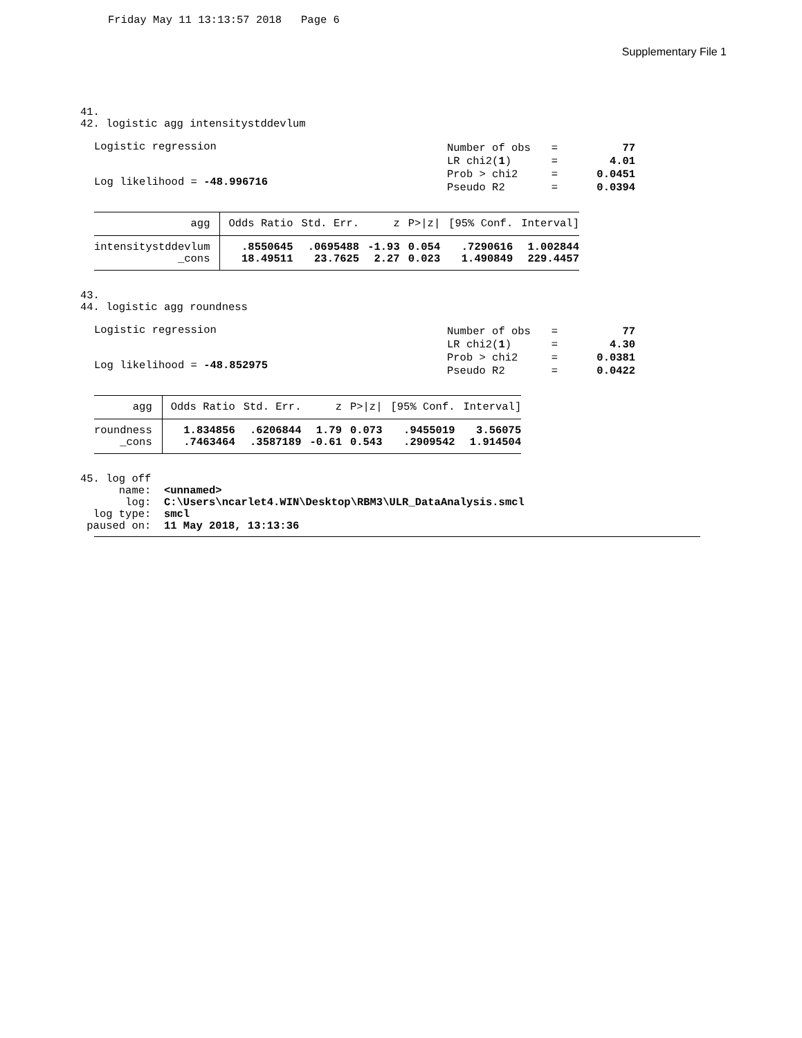Friday May 11 13:13:57 2018 Page 6
Supplementary File 1
41. 42. logistic agg intensitystddevlum
Logistic regression
Log likelihood = -48.996716
| Number of obs | = | 77 |
| LR chi2( 1 ) | = | 4.01 |
| Prob > chi2 | = | 0.0451 |
| Pseudo R2 | = | 0.0394 |
| agg | Odds Ratio | Std. Err. | z | P>/z/ | [95% Conf. | Interval] |
| --- | --- | --- | --- | --- | --- | --- |
| intensitystddevlum | .8550645 | .0695488 | -1.93 | 0.054 | .7290616 | 1.002844 |
| _cons | 18.49511 | 23.7625 | 2.27 | 0.023 | 1.490849 | 229.4457 |
43. 44. logistic agg roundness
Logistic regression
Log likelihood = -48.852975
| Number of obs | = | 77 |
| LR chi2( 1 ) | = | 4.30 |
| Prob > chi2 | = | 0.0381 |
| Pseudo R2 | = | 0.0422 |
| agg | Odds Ratio | Std. Err. | z | P>/z/ | [95% Conf. | Interval] |
| --- | --- | --- | --- | --- | --- | --- |
| roundness | 1.834856 | .6206844 | 1.79 | 0.073 | .9455019 | 3.56075 |
| _cons | .7463464 | .3587189 | -0.61 | 0.543 | .2909542 | 1.914504 |
45. log off name: <unnamed> log: C:\Users\ncarlet4.WIN\Desktop\RBM3\ULR_DataAnalysis.smcl log type: smcl paused on: 11 May 2018, 13:13:36